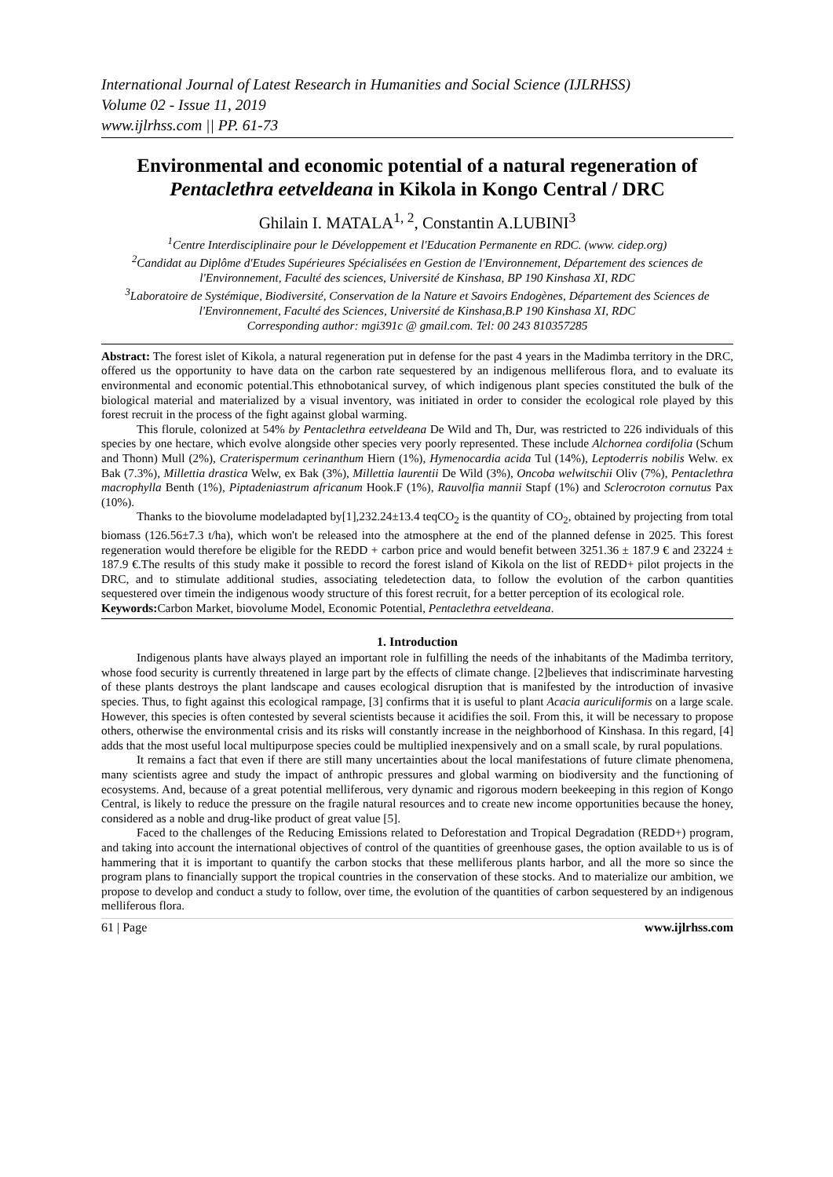International Journal of Latest Research in Humanities and Social Science (IJLRHSS)
Volume 02 - Issue 11, 2019
www.ijlrhss.com || PP. 61-73
Environmental and economic potential of a natural regeneration of Pentaclethra eetveldeana in Kikola in Kongo Central / DRC
Ghilain I. MATALA<sup>1, 2</sup>, Constantin A.LUBINI<sup>3</sup>
<sup>1</sup> Centre Interdisciplinaire pour le Développement et l'Education Permanente en RDC. (www. cidep.org)
<sup>2</sup> Candidat au Diplôme d'Etudes Supérieures Spécialisées en Gestion de l'Environnement, Département des sciences de l'Environnement, Faculté des sciences, Université de Kinshasa, BP 190 Kinshasa XI, RDC
<sup>3</sup> Laboratoire de Systémique, Biodiversité, Conservation de la Nature et Savoirs Endogènes, Département des Sciences de l'Environnement, Faculté des Sciences, Université de Kinshasa,B.P 190 Kinshasa XI, RDC
Corresponding author: mgi391c @ gmail.com. Tel: 00 243 810357285
Abstract: The forest islet of Kikola, a natural regeneration put in defense for the past 4 years in the Madimba territory in the DRC, offered us the opportunity to have data on the carbon rate sequestered by an indigenous melliferous flora, and to evaluate its environmental and economic potential.This ethnobotanical survey, of which indigenous plant species constituted the bulk of the biological material and materialized by a visual inventory, was initiated in order to consider the ecological role played by this forest recruit in the process of the fight against global warming.
This florule, colonized at 54% by Pentaclethra eetveldeana De Wild and Th, Dur, was restricted to 226 individuals of this species by one hectare, which evolve alongside other species very poorly represented. These include Alchornea cordifolia (Schum and Thonn) Mull (2%), Craterispermum cerinanthum Hiern (1%), Hymenocardia acida Tul (14%), Leptoderris nobilis Welw. ex Bak (7.3%), Millettia drastica Welw, ex Bak (3%), Millettia laurentii De Wild (3%), Oncoba welwitschii Oliv (7%), Pentaclethra macrophylla Benth (1%), Piptadeniastrum africanum Hook.F (1%), Rauvolfia mannii Stapf (1%) and Sclerocroton cornutus Pax (10%).
Thanks to the biovolume modeladapted by[1],232.24±13.4 teqCO<sub>2</sub> is the quantity of CO<sub>2</sub>, obtained by projecting from total biomass (126.56±7.3 t/ha), which won't be released into the atmosphere at the end of the planned defense in 2025. This forest regeneration would therefore be eligible for the REDD + carbon price and would benefit between 3251.36 ± 187.9 € and 23224 ± 187.9 €.The results of this study make it possible to record the forest island of Kikola on the list of REDD+ pilot projects in the DRC, and to stimulate additional studies, associating teledetection data, to follow the evolution of the carbon quantities sequestered over timein the indigenous woody structure of this forest recruit, for a better perception of its ecological role.
Keywords: Carbon Market, biovolume Model, Economic Potential, Pentaclethra eetveldeana.
1. Introduction
Indigenous plants have always played an important role in fulfilling the needs of the inhabitants of the Madimba territory, whose food security is currently threatened in large part by the effects of climate change. [2]believes that indiscriminate harvesting of these plants destroys the plant landscape and causes ecological disruption that is manifested by the introduction of invasive species. Thus, to fight against this ecological rampage, [3] confirms that it is useful to plant Acacia auriculiformis on a large scale. However, this species is often contested by several scientists because it acidifies the soil. From this, it will be necessary to propose others, otherwise the environmental crisis and its risks will constantly increase in the neighborhood of Kinshasa. In this regard, [4] adds that the most useful local multipurpose species could be multiplied inexpensively and on a small scale, by rural populations.
It remains a fact that even if there are still many uncertainties about the local manifestations of future climate phenomena, many scientists agree and study the impact of anthropic pressures and global warming on biodiversity and the functioning of ecosystems. And, because of a great potential melliferous, very dynamic and rigorous modern beekeeping in this region of Kongo Central, is likely to reduce the pressure on the fragile natural resources and to create new income opportunities because the honey, considered as a noble and drug-like product of great value [5].
Faced to the challenges of the Reducing Emissions related to Deforestation and Tropical Degradation (REDD+) program, and taking into account the international objectives of control of the quantities of greenhouse gases, the option available to us is of hammering that it is important to quantify the carbon stocks that these melliferous plants harbor, and all the more so since the program plans to financially support the tropical countries in the conservation of these stocks. And to materialize our ambition, we propose to develop and conduct a study to follow, over time, the evolution of the quantities of carbon sequestered by an indigenous melliferous flora.
61 | Page www.ijlrhss.com